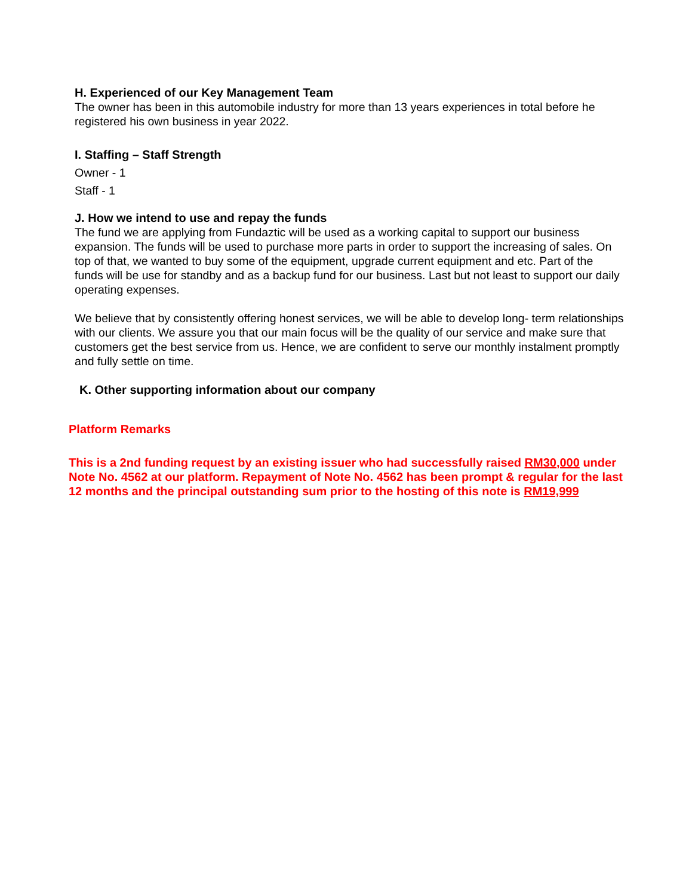H. Experienced of our Key Management Team
The owner has been in this automobile industry for more than 13 years experiences in total before he registered his own business in year 2022.
I. Staffing – Staff Strength
Owner - 1
Staff - 1
J. How we intend to use and repay the funds
The fund we are applying from Fundaztic will be used as a working capital to support our business expansion. The funds will be used to purchase more parts in order to support the increasing of sales. On top of that, we wanted to buy some of the equipment, upgrade current equipment and etc. Part of the funds will be use for standby and as a backup fund for our business. Last but not least to support our daily operating expenses.
We believe that by consistently offering honest services, we will be able to develop long- term relationships with our clients. We assure you that our main focus will be the quality of our service and make sure that customers get the best service from us. Hence, we are confident to serve our monthly instalment promptly and fully settle on time.
K. Other supporting information about our company
Platform Remarks
This is a 2nd funding request by an existing issuer who had successfully raised RM30,000 under Note No. 4562 at our platform. Repayment of Note No. 4562 has been prompt & regular for the last 12 months and the principal outstanding sum prior to the hosting of this note is RM19,999